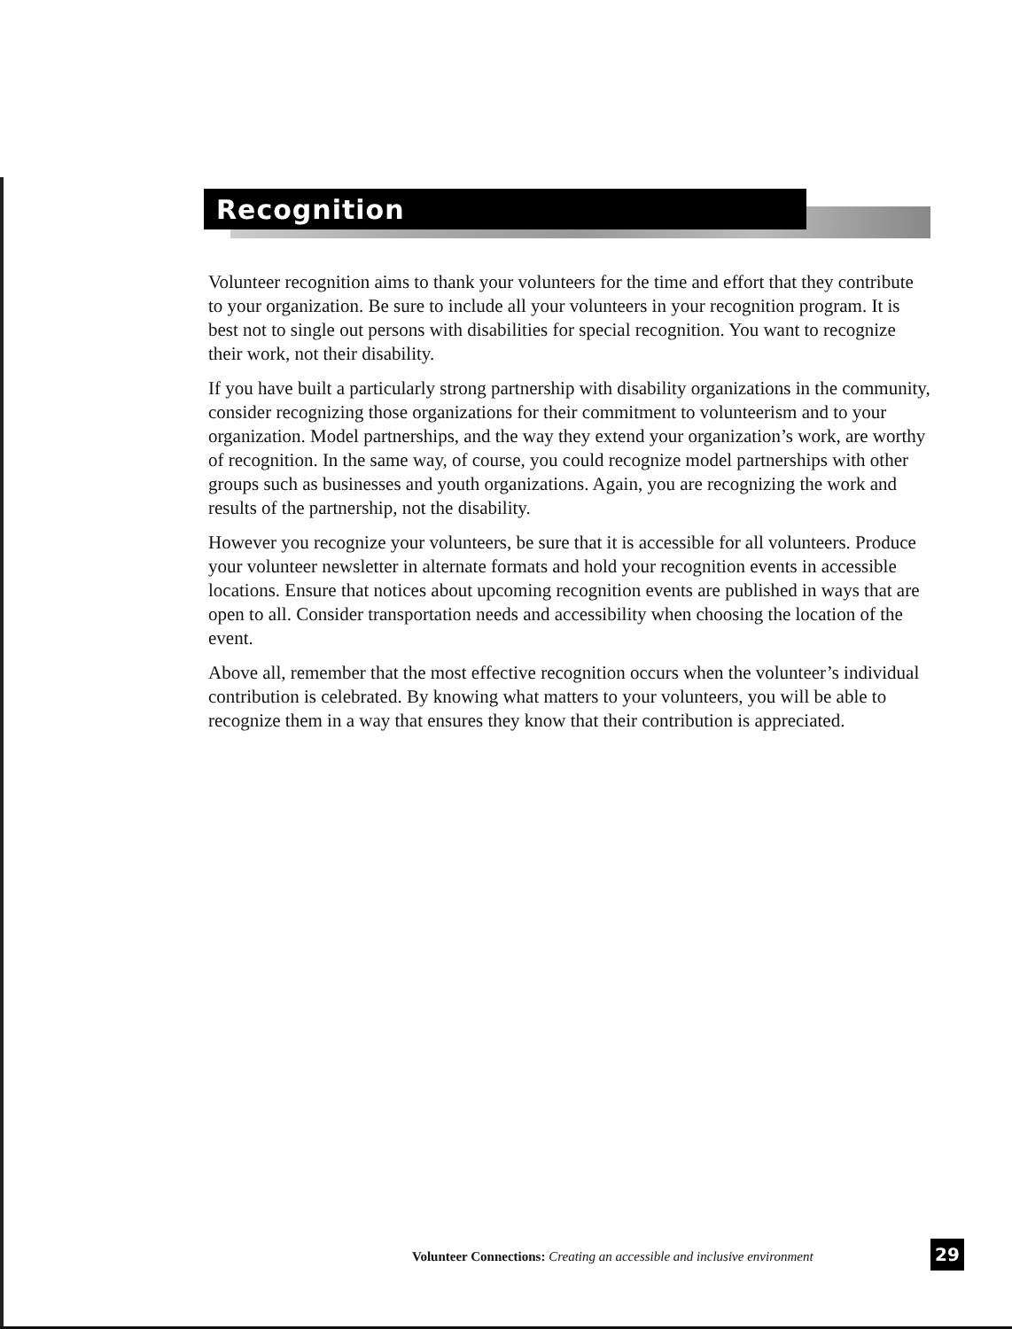Recognition
Volunteer recognition aims to thank your volunteers for the time and effort that they contribute to your organization. Be sure to include all your volunteers in your recognition program. It is best not to single out persons with disabilities for special recognition. You want to recognize their work, not their disability.
If you have built a particularly strong partnership with disability organizations in the community, consider recognizing those organizations for their commitment to volunteerism and to your organization. Model partnerships, and the way they extend your organization’s work, are worthy of recognition. In the same way, of course, you could recognize model partnerships with other groups such as businesses and youth organizations. Again, you are recognizing the work and results of the partnership, not the disability.
However you recognize your volunteers, be sure that it is accessible for all volunteers. Produce your volunteer newsletter in alternate formats and hold your recognition events in accessible locations. Ensure that notices about upcoming recognition events are published in ways that are open to all. Consider transportation needs and accessibility when choosing the location of the event.
Above all, remember that the most effective recognition occurs when the volunteer’s individual contribution is celebrated. By knowing what matters to your volunteers, you will be able to recognize them in a way that ensures they know that their contribution is appreciated.
Volunteer Connections: Creating an accessible and inclusive environment
29